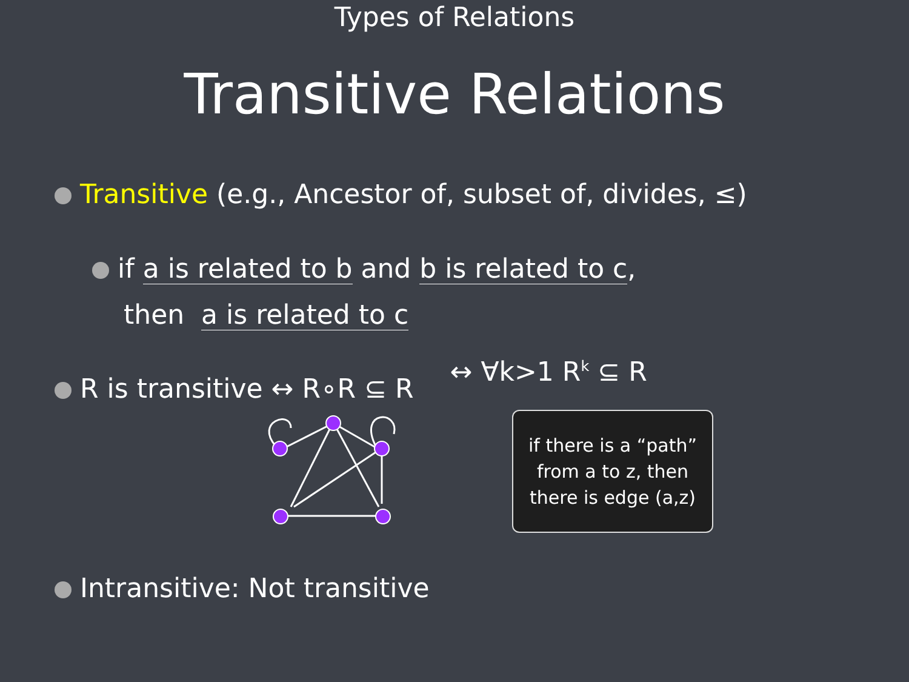Types of Relations
Transitive Relations
Transitive (e.g., Ancestor of, subset of, divides, ≤)
if a is related to b and b is related to c,
then a is related to c
R is transitive ↔ R∘R ⊆ R
↔ ∀k>1 R<sup>k</sup> ⊆ R
if there is a “path” from a to z, then there is edge (a,z)
Intransitive: Not transitive